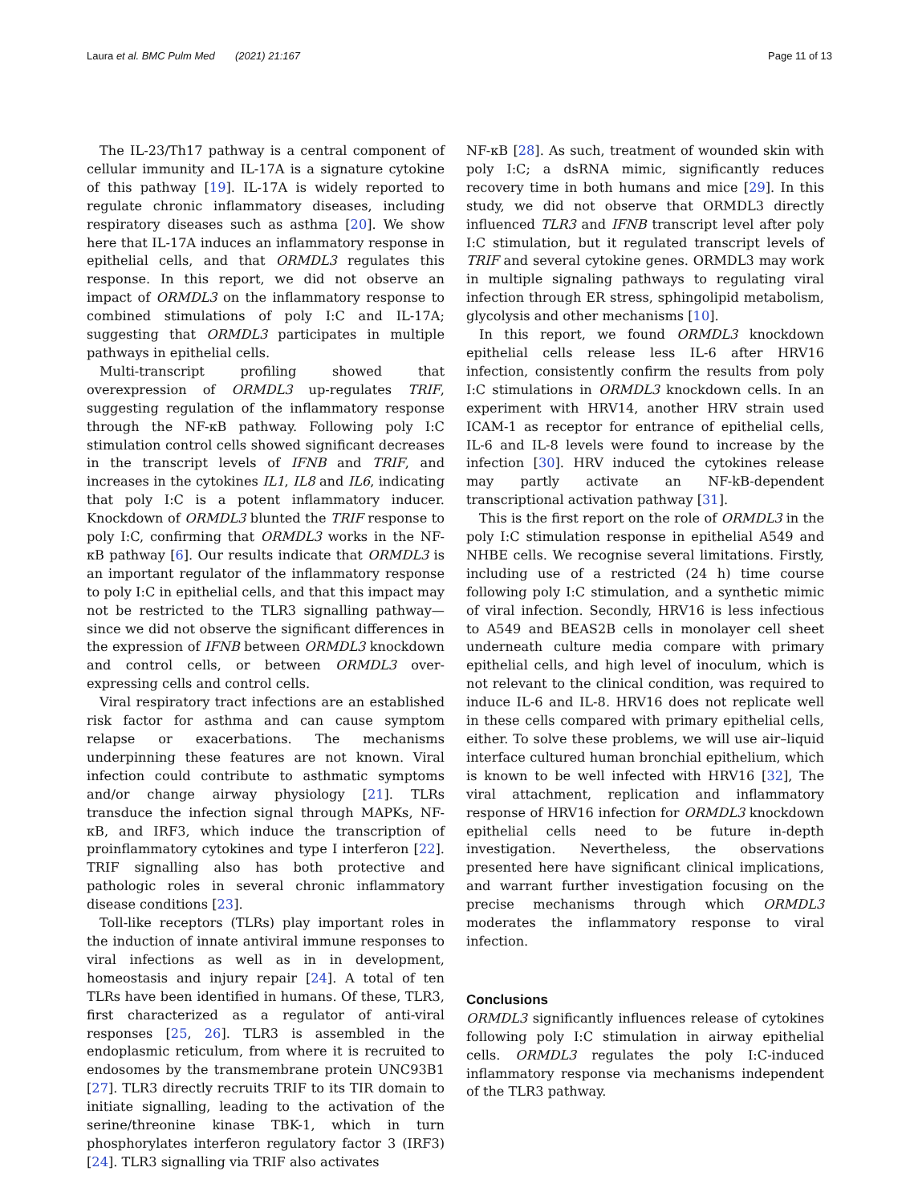Laura et al. BMC Pulm Med (2021) 21:167 Page 11 of 13
The IL-23/Th17 pathway is a central component of cellular immunity and IL-17A is a signature cytokine of this pathway [19]. IL-17A is widely reported to regulate chronic inflammatory diseases, including respiratory diseases such as asthma [20]. We show here that IL-17A induces an inflammatory response in epithelial cells, and that ORMDL3 regulates this response. In this report, we did not observe an impact of ORMDL3 on the inflammatory response to combined stimulations of poly I:C and IL-17A; suggesting that ORMDL3 participates in multiple pathways in epithelial cells.
Multi-transcript profiling showed that overexpression of ORMDL3 up-regulates TRIF, suggesting regulation of the inflammatory response through the NF-κB pathway. Following poly I:C stimulation control cells showed significant decreases in the transcript levels of IFNB and TRIF, and increases in the cytokines IL1, IL8 and IL6, indicating that poly I:C is a potent inflammatory inducer. Knockdown of ORMDL3 blunted the TRIF response to poly I:C, confirming that ORMDL3 works in the NF-κB pathway [6]. Our results indicate that ORMDL3 is an important regulator of the inflammatory response to poly I:C in epithelial cells, and that this impact may not be restricted to the TLR3 signalling pathway—since we did not observe the significant differences in the expression of IFNB between ORMDL3 knockdown and control cells, or between ORMDL3 over-expressing cells and control cells.
Viral respiratory tract infections are an established risk factor for asthma and can cause symptom relapse or exacerbations. The mechanisms underpinning these features are not known. Viral infection could contribute to asthmatic symptoms and/or change airway physiology [21]. TLRs transduce the infection signal through MAPKs, NF-κB, and IRF3, which induce the transcription of proinflammatory cytokines and type I interferon [22]. TRIF signalling also has both protective and pathologic roles in several chronic inflammatory disease conditions [23].
Toll-like receptors (TLRs) play important roles in the induction of innate antiviral immune responses to viral infections as well as in in development, homeostasis and injury repair [24]. A total of ten TLRs have been identified in humans. Of these, TLR3, first characterized as a regulator of anti-viral responses [25, 26]. TLR3 is assembled in the endoplasmic reticulum, from where it is recruited to endosomes by the transmembrane protein UNC93B1 [27]. TLR3 directly recruits TRIF to its TIR domain to initiate signalling, leading to the activation of the serine/threonine kinase TBK-1, which in turn phosphorylates interferon regulatory factor 3 (IRF3) [24]. TLR3 signalling via TRIF also activates
NF-κB [28]. As such, treatment of wounded skin with poly I:C; a dsRNA mimic, significantly reduces recovery time in both humans and mice [29]. In this study, we did not observe that ORMDL3 directly influenced TLR3 and IFNB transcript level after poly I:C stimulation, but it regulated transcript levels of TRIF and several cytokine genes. ORMDL3 may work in multiple signaling pathways to regulating viral infection through ER stress, sphingolipid metabolism, glycolysis and other mechanisms [10].
In this report, we found ORMDL3 knockdown epithelial cells release less IL-6 after HRV16 infection, consistently confirm the results from poly I:C stimulations in ORMDL3 knockdown cells. In an experiment with HRV14, another HRV strain used ICAM-1 as receptor for entrance of epithelial cells, IL-6 and IL-8 levels were found to increase by the infection [30]. HRV induced the cytokines release may partly activate an NF-kB-dependent transcriptional activation pathway [31].
This is the first report on the role of ORMDL3 in the poly I:C stimulation response in epithelial A549 and NHBE cells. We recognise several limitations. Firstly, including use of a restricted (24 h) time course following poly I:C stimulation, and a synthetic mimic of viral infection. Secondly, HRV16 is less infectious to A549 and BEAS2B cells in monolayer cell sheet underneath culture media compare with primary epithelial cells, and high level of inoculum, which is not relevant to the clinical condition, was required to induce IL-6 and IL-8. HRV16 does not replicate well in these cells compared with primary epithelial cells, either. To solve these problems, we will use air–liquid interface cultured human bronchial epithelium, which is known to be well infected with HRV16 [32], The viral attachment, replication and inflammatory response of HRV16 infection for ORMDL3 knockdown epithelial cells need to be future in-depth investigation. Nevertheless, the observations presented here have significant clinical implications, and warrant further investigation focusing on the precise mechanisms through which ORMDL3 moderates the inflammatory response to viral infection.
Conclusions
ORMDL3 significantly influences release of cytokines following poly I:C stimulation in airway epithelial cells. ORMDL3 regulates the poly I:C-induced inflammatory response via mechanisms independent of the TLR3 pathway.